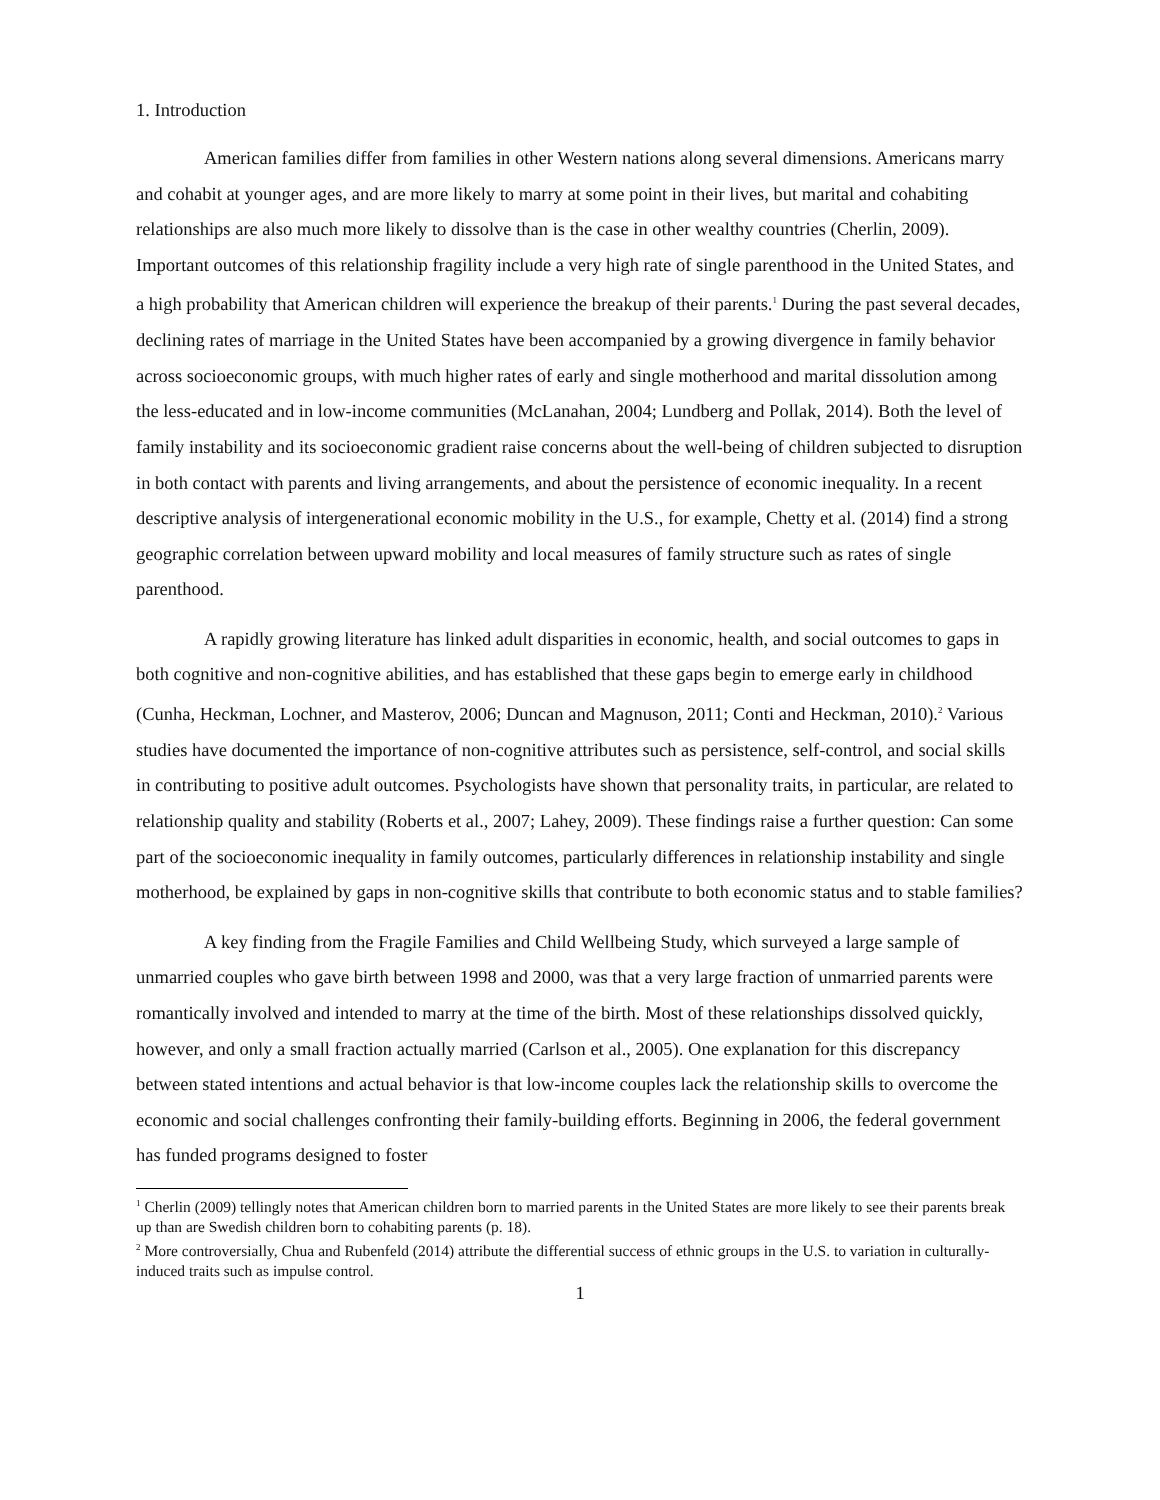1. Introduction
American families differ from families in other Western nations along several dimensions. Americans marry and cohabit at younger ages, and are more likely to marry at some point in their lives, but marital and cohabiting relationships are also much more likely to dissolve than is the case in other wealthy countries (Cherlin, 2009). Important outcomes of this relationship fragility include a very high rate of single parenthood in the United States, and a high probability that American children will experience the breakup of their parents.<sup>1</sup> During the past several decades, declining rates of marriage in the United States have been accompanied by a growing divergence in family behavior across socioeconomic groups, with much higher rates of early and single motherhood and marital dissolution among the less-educated and in low-income communities (McLanahan, 2004; Lundberg and Pollak, 2014). Both the level of family instability and its socioeconomic gradient raise concerns about the well-being of children subjected to disruption in both contact with parents and living arrangements, and about the persistence of economic inequality. In a recent descriptive analysis of intergenerational economic mobility in the U.S., for example, Chetty et al. (2014) find a strong geographic correlation between upward mobility and local measures of family structure such as rates of single parenthood.
A rapidly growing literature has linked adult disparities in economic, health, and social outcomes to gaps in both cognitive and non-cognitive abilities, and has established that these gaps begin to emerge early in childhood (Cunha, Heckman, Lochner, and Masterov, 2006; Duncan and Magnuson, 2011; Conti and Heckman, 2010).<sup>2</sup> Various studies have documented the importance of non-cognitive attributes such as persistence, self-control, and social skills in contributing to positive adult outcomes. Psychologists have shown that personality traits, in particular, are related to relationship quality and stability (Roberts et al., 2007; Lahey, 2009). These findings raise a further question: Can some part of the socioeconomic inequality in family outcomes, particularly differences in relationship instability and single motherhood, be explained by gaps in non-cognitive skills that contribute to both economic status and to stable families?
A key finding from the Fragile Families and Child Wellbeing Study, which surveyed a large sample of unmarried couples who gave birth between 1998 and 2000, was that a very large fraction of unmarried parents were romantically involved and intended to marry at the time of the birth. Most of these relationships dissolved quickly, however, and only a small fraction actually married (Carlson et al., 2005). One explanation for this discrepancy between stated intentions and actual behavior is that low-income couples lack the relationship skills to overcome the economic and social challenges confronting their family-building efforts. Beginning in 2006, the federal government has funded programs designed to foster
<sup>1</sup> Cherlin (2009) tellingly notes that American children born to married parents in the United States are more likely to see their parents break up than are Swedish children born to cohabiting parents (p. 18).
<sup>2</sup> More controversially, Chua and Rubenfeld (2014) attribute the differential success of ethnic groups in the U.S. to variation in culturally-induced traits such as impulse control.
1